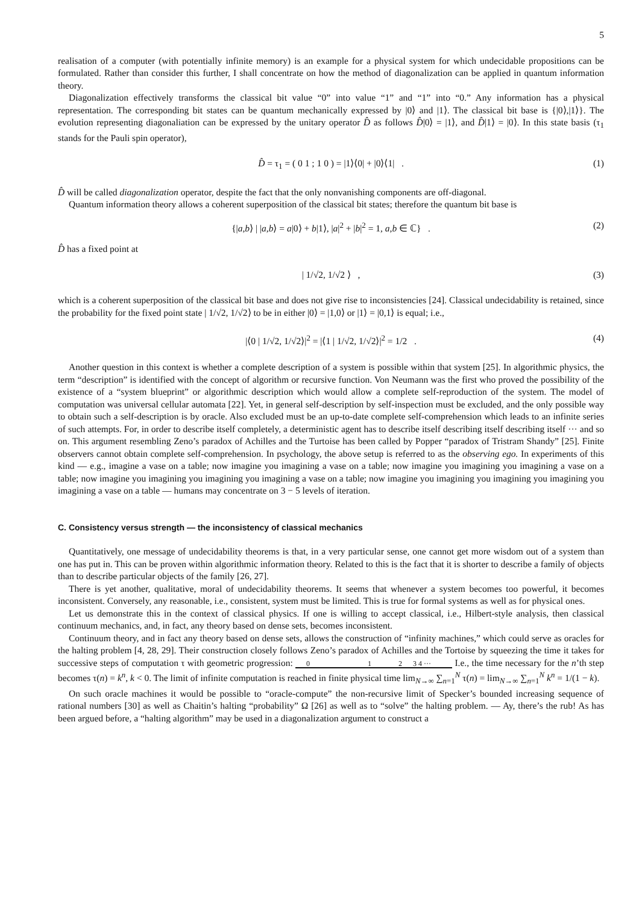5
realisation of a computer (with potentially infinite memory) is an example for a physical system for which undecidable propositions can be formulated. Rather than consider this further, I shall concentrate on how the method of diagonalization can be applied in quantum information theory.
Diagonalization effectively transforms the classical bit value “0” into value “1” and “1” into “0.” Any information has a physical representation. The corresponding bit states can be quantum mechanically expressed by |0⟩ and |1⟩. The classical bit base is {|0⟩,|1⟩}. The evolution representing diagonaliation can be expressed by the unitary operator D̂ as follows D̂|0⟩ = |1⟩, and D̂|1⟩ = |0⟩. In this state basis (τ<sub>1</sub> stands for the Pauli spin operator),
D̂ = τ<sub>1</sub> = ( 0 1 ; 1 0 ) = |1⟩⟨0| + |0⟩⟨1| . (1)
D̂ will be called diagonalization operator, despite the fact that the only nonvanishing components are off-diagonal.
Quantum information theory allows a coherent superposition of the classical bit states; therefore the quantum bit base is
{|a,b⟩ | |a,b⟩ = a|0⟩ + b|1⟩, |a|<sup>2</sup> + |b|<sup>2</sup> = 1, a,b ∈ ℂ} . (2)
D̂ has a fixed point at
| 1/√2, 1/√2 ⟩ , (3)
which is a coherent superposition of the classical bit base and does not give rise to inconsistencies [24]. Classical undecidability is retained, since the probability for the fixed point state | 1/√2, 1/√2⟩ to be in either |0⟩ = |1,0⟩ or |1⟩ = |0,1⟩ is equal; i.e.,
|⟨0 | 1/√2, 1/√2⟩|<sup>2</sup> = |⟨1 | 1/√2, 1/√2⟩|<sup>2</sup> = 1/2 . (4)
Another question in this context is whether a complete description of a system is possible within that system [25]. In algorithmic physics, the term “description” is identified with the concept of algorithm or recursive function. Von Neumann was the first who proved the possibility of the existence of a “system blueprint” or algorithmic description which would allow a complete self-reproduction of the system. The model of computation was universal cellular automata [22]. Yet, in general self-description by self-inspection must be excluded, and the only possible way to obtain such a self-description is by oracle. Also excluded must be an up-to-date complete self-comprehension which leads to an infinite series of such attempts. For, in order to describe itself completely, a deterministic agent has to describe itself describing itself describing itself ··· and so on. This argument resembling Zeno’s paradox of Achilles and the Turtoise has been called by Popper “paradox of Tristram Shandy” [25]. Finite observers cannot obtain complete self-comprehension. In psychology, the above setup is referred to as the observing ego. In experiments of this kind — e.g., imagine a vase on a table; now imagine you imagining a vase on a table; now imagine you imagining you imagining a vase on a table; now imagine you imagining you imagining you imagining a vase on a table; now imagine you imagining you imagining you imagining you imagining a vase on a table — humans may concentrate on 3 − 5 levels of iteration.
C. Consistency versus strength — the inconsistency of classical mechanics
Quantitatively, one message of undecidability theorems is that, in a very particular sense, one cannot get more wisdom out of a system than one has put in. This can be proven within algorithmic information theory. Related to this is the fact that it is shorter to describe a family of objects than to describe particular objects of the family [26, 27].
There is yet another, qualitative, moral of undecidability theorems. It seems that whenever a system becomes too powerful, it becomes inconsistent. Conversely, any reasonable, i.e., consistent, system must be limited. This is true for formal systems as well as for physical ones.
Let us demonstrate this in the context of classical physics. If one is willing to accept classical, i.e., Hilbert-style analysis, then classical continuum mechanics, and, in fact, any theory based on dense sets, becomes inconsistent.
Continuum theory, and in fact any theory based on dense sets, allows the construction of “infinity machines,” which could serve as oracles for the halting problem [4, 28, 29]. Their construction closely follows Zeno’s paradox of Achilles and the Tortoise by squeezing the time it takes for successive steps of computation τ with geometric progression: 0 1 2 3 4 ··· I.e., the time necessary for the n’th step becomes τ(n) = k<sup>n</sup>, k < 0. The limit of infinite computation is reached in finite physical time lim<sub>N→∞</sub> ∑<sub>n=1</sub><sup>N</sup> τ(n) = lim<sub>N→∞</sub> ∑<sub>n=1</sub><sup>N</sup> k<sup>n</sup> = 1/(1 − k).
On such oracle machines it would be possible to “oracle-compute” the non-recursive limit of Specker’s bounded increasing sequence of rational numbers [30] as well as Chaitin’s halting “probability” Ω [26] as well as to “solve” the halting problem. — Ay, there’s the rub! As has been argued before, a “halting algorithm” may be used in a diagonalization argument to construct a